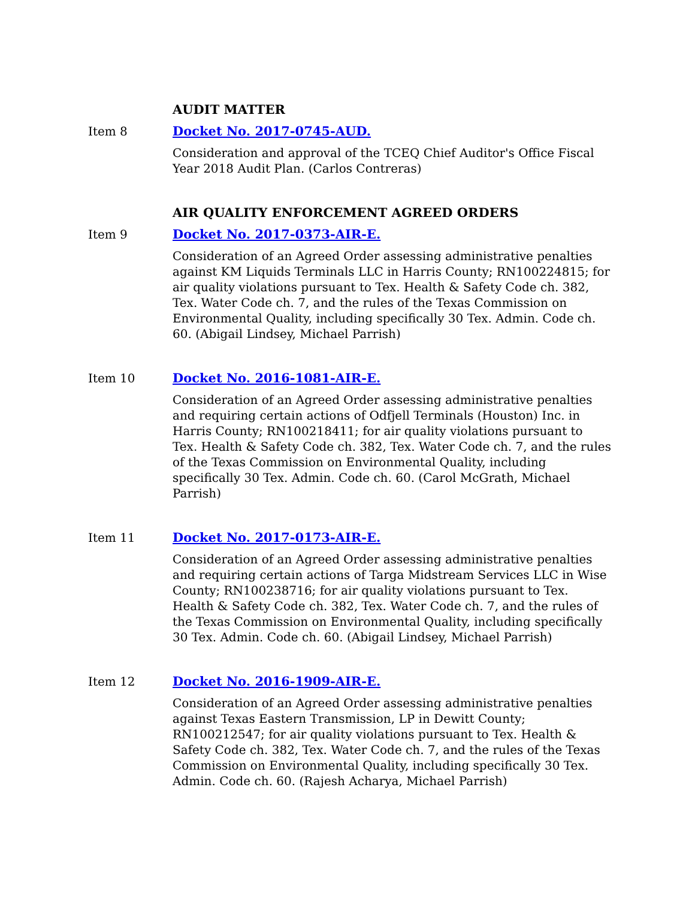AUDIT MATTER
Item 8 Docket No. 2017-0745-AUD.
Consideration and approval of the TCEQ Chief Auditor's Office Fiscal Year 2018 Audit Plan. (Carlos Contreras)
AIR QUALITY ENFORCEMENT AGREED ORDERS
Item 9 Docket No. 2017-0373-AIR-E.
Consideration of an Agreed Order assessing administrative penalties against KM Liquids Terminals LLC in Harris County; RN100224815; for air quality violations pursuant to Tex. Health & Safety Code ch. 382, Tex. Water Code ch. 7, and the rules of the Texas Commission on Environmental Quality, including specifically 30 Tex. Admin. Code ch. 60. (Abigail Lindsey, Michael Parrish)
Item 10 Docket No. 2016-1081-AIR-E.
Consideration of an Agreed Order assessing administrative penalties and requiring certain actions of Odfjell Terminals (Houston) Inc. in Harris County; RN100218411; for air quality violations pursuant to Tex. Health & Safety Code ch. 382, Tex. Water Code ch. 7, and the rules of the Texas Commission on Environmental Quality, including specifically 30 Tex. Admin. Code ch. 60. (Carol McGrath, Michael Parrish)
Item 11 Docket No. 2017-0173-AIR-E.
Consideration of an Agreed Order assessing administrative penalties and requiring certain actions of Targa Midstream Services LLC in Wise County; RN100238716; for air quality violations pursuant to Tex. Health & Safety Code ch. 382, Tex. Water Code ch. 7, and the rules of the Texas Commission on Environmental Quality, including specifically 30 Tex. Admin. Code ch. 60. (Abigail Lindsey, Michael Parrish)
Item 12 Docket No. 2016-1909-AIR-E.
Consideration of an Agreed Order assessing administrative penalties against Texas Eastern Transmission, LP in Dewitt County; RN100212547; for air quality violations pursuant to Tex. Health & Safety Code ch. 382, Tex. Water Code ch. 7, and the rules of the Texas Commission on Environmental Quality, including specifically 30 Tex. Admin. Code ch. 60. (Rajesh Acharya, Michael Parrish)